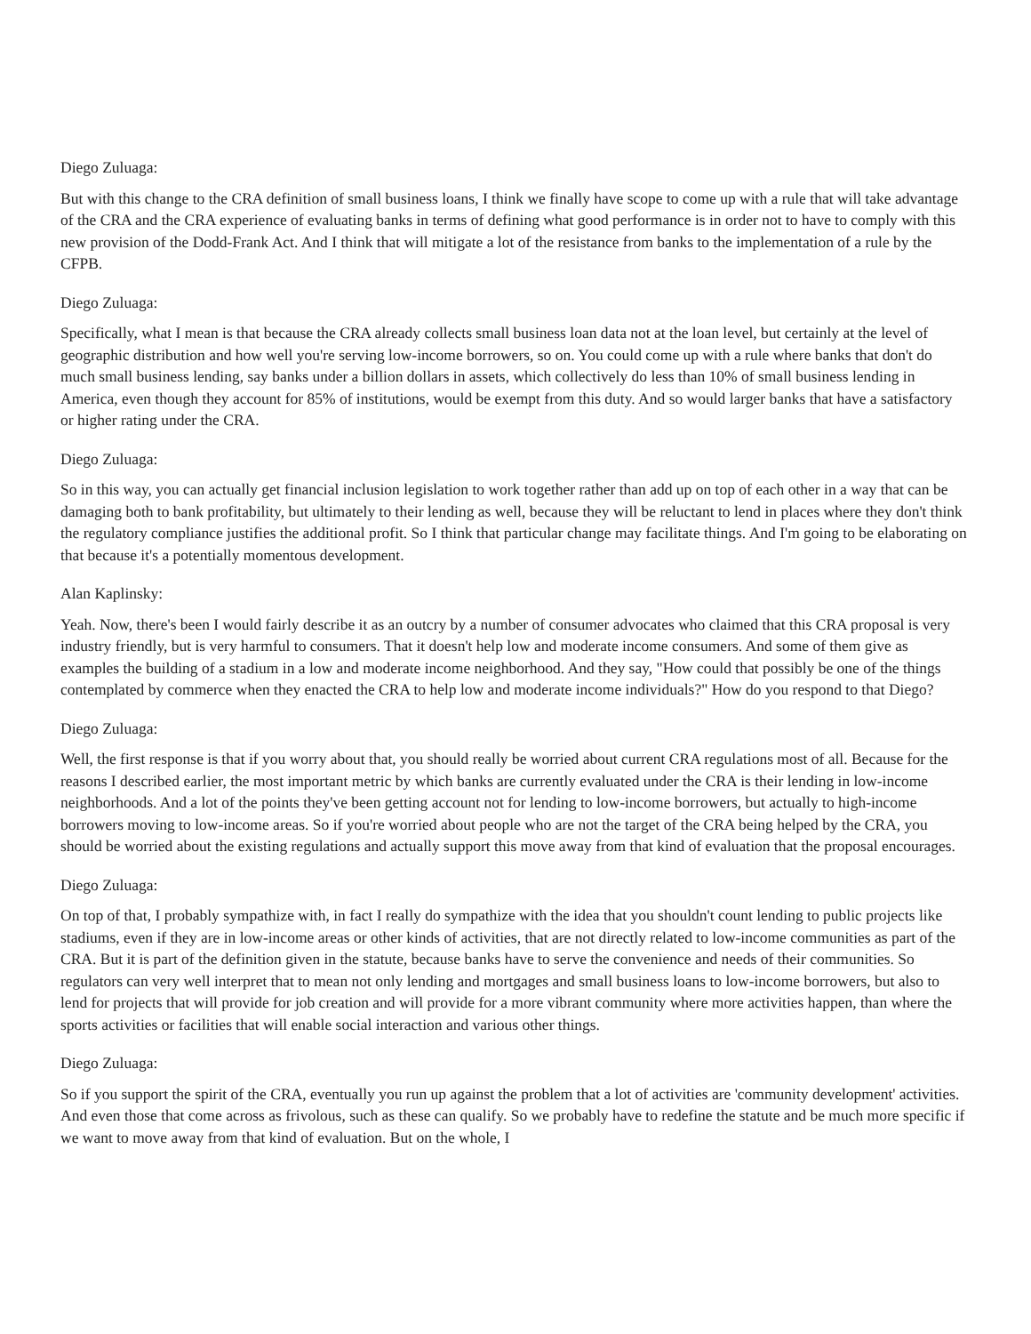Diego Zuluaga:
But with this change to the CRA definition of small business loans, I think we finally have scope to come up with a rule that will take advantage of the CRA and the CRA experience of evaluating banks in terms of defining what good performance is in order not to have to comply with this new provision of the Dodd-Frank Act. And I think that will mitigate a lot of the resistance from banks to the implementation of a rule by the CFPB.
Diego Zuluaga:
Specifically, what I mean is that because the CRA already collects small business loan data not at the loan level, but certainly at the level of geographic distribution and how well you're serving low-income borrowers, so on. You could come up with a rule where banks that don't do much small business lending, say banks under a billion dollars in assets, which collectively do less than 10% of small business lending in America, even though they account for 85% of institutions, would be exempt from this duty. And so would larger banks that have a satisfactory or higher rating under the CRA.
Diego Zuluaga:
So in this way, you can actually get financial inclusion legislation to work together rather than add up on top of each other in a way that can be damaging both to bank profitability, but ultimately to their lending as well, because they will be reluctant to lend in places where they don't think the regulatory compliance justifies the additional profit. So I think that particular change may facilitate things. And I'm going to be elaborating on that because it's a potentially momentous development.
Alan Kaplinsky:
Yeah. Now, there's been I would fairly describe it as an outcry by a number of consumer advocates who claimed that this CRA proposal is very industry friendly, but is very harmful to consumers. That it doesn't help low and moderate income consumers. And some of them give as examples the building of a stadium in a low and moderate income neighborhood. And they say, "How could that possibly be one of the things contemplated by commerce when they enacted the CRA to help low and moderate income individuals?" How do you respond to that Diego?
Diego Zuluaga:
Well, the first response is that if you worry about that, you should really be worried about current CRA regulations most of all. Because for the reasons I described earlier, the most important metric by which banks are currently evaluated under the CRA is their lending in low-income neighborhoods. And a lot of the points they've been getting account not for lending to low-income borrowers, but actually to high-income borrowers moving to low-income areas. So if you're worried about people who are not the target of the CRA being helped by the CRA, you should be worried about the existing regulations and actually support this move away from that kind of evaluation that the proposal encourages.
Diego Zuluaga:
On top of that, I probably sympathize with, in fact I really do sympathize with the idea that you shouldn't count lending to public projects like stadiums, even if they are in low-income areas or other kinds of activities, that are not directly related to low-income communities as part of the CRA. But it is part of the definition given in the statute, because banks have to serve the convenience and needs of their communities. So regulators can very well interpret that to mean not only lending and mortgages and small business loans to low-income borrowers, but also to lend for projects that will provide for job creation and will provide for a more vibrant community where more activities happen, than where the sports activities or facilities that will enable social interaction and various other things.
Diego Zuluaga:
So if you support the spirit of the CRA, eventually you run up against the problem that a lot of activities are 'community development' activities. And even those that come across as frivolous, such as these can qualify. So we probably have to redefine the statute and be much more specific if we want to move away from that kind of evaluation. But on the whole, I